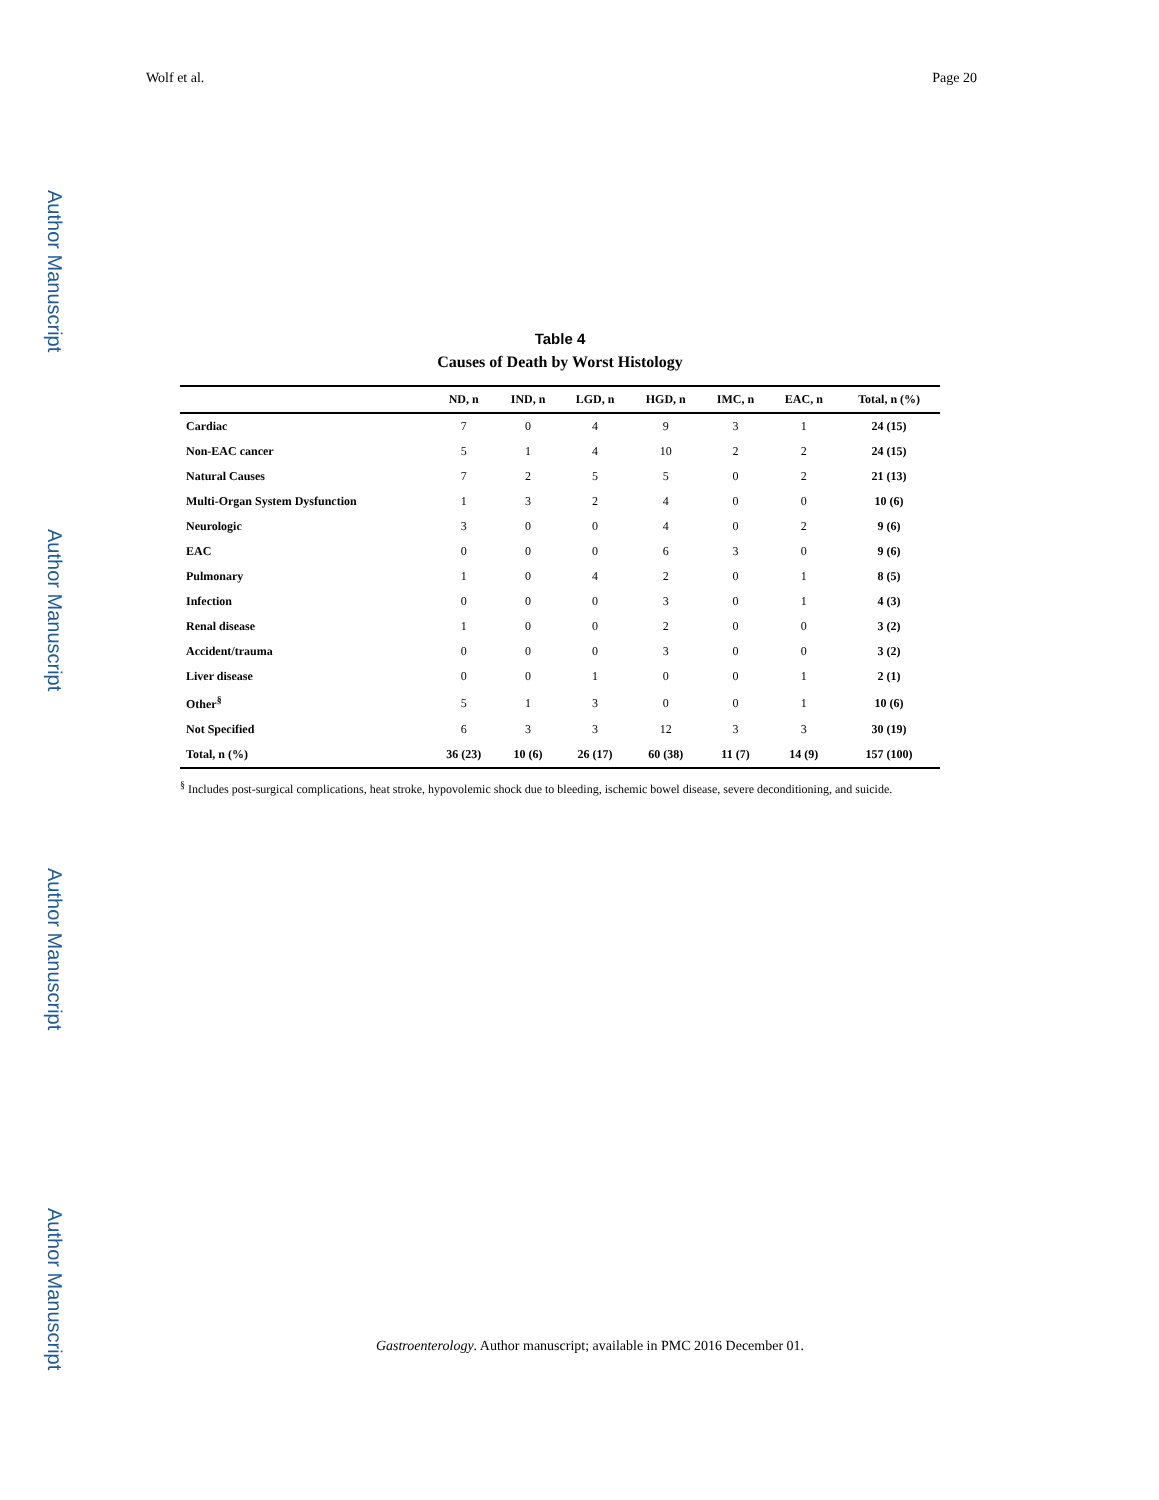Wolf et al. Page 20
Author Manuscript
Author Manuscript
Author Manuscript
Author Manuscript
Table 4
Causes of Death by Worst Histology
| | ND, n | IND, n | LGD, n | HGD, n | IMC, n | EAC, n | Total, n (%) |
| --- | --- | --- | --- | --- | --- | --- | --- |
| Cardiac | 7 | 0 | 4 | 9 | 3 | 1 | 24 (15) |
| Non-EAC cancer | 5 | 1 | 4 | 10 | 2 | 2 | 24 (15) |
| Natural Causes | 7 | 2 | 5 | 5 | 0 | 2 | 21 (13) |
| Multi-Organ System Dysfunction | 1 | 3 | 2 | 4 | 0 | 0 | 10 (6) |
| Neurologic | 3 | 0 | 0 | 4 | 0 | 2 | 9 (6) |
| EAC | 0 | 0 | 0 | 6 | 3 | 0 | 9 (6) |
| Pulmonary | 1 | 0 | 4 | 2 | 0 | 1 | 8 (5) |
| Infection | 0 | 0 | 0 | 3 | 0 | 1 | 4 (3) |
| Renal disease | 1 | 0 | 0 | 2 | 0 | 0 | 3 (2) |
| Accident/trauma | 0 | 0 | 0 | 3 | 0 | 0 | 3 (2) |
| Liver disease | 0 | 0 | 1 | 0 | 0 | 1 | 2 (1) |
| Other<sup>§</sup> | 5 | 1 | 3 | 0 | 0 | 1 | 10 (6) |
| Not Specified | 6 | 3 | 3 | 12 | 3 | 3 | 30 (19) |
| Total, n (%) | 36 (23) | 10 (6) | 26 (17) | 60 (38) | 11 (7) | 14 (9) | 157 (100) |
<sup>§</sup> Includes post-surgical complications, heat stroke, hypovolemic shock due to bleeding, ischemic bowel disease, severe deconditioning, and suicide.
Gastroenterology. Author manuscript; available in PMC 2016 December 01.